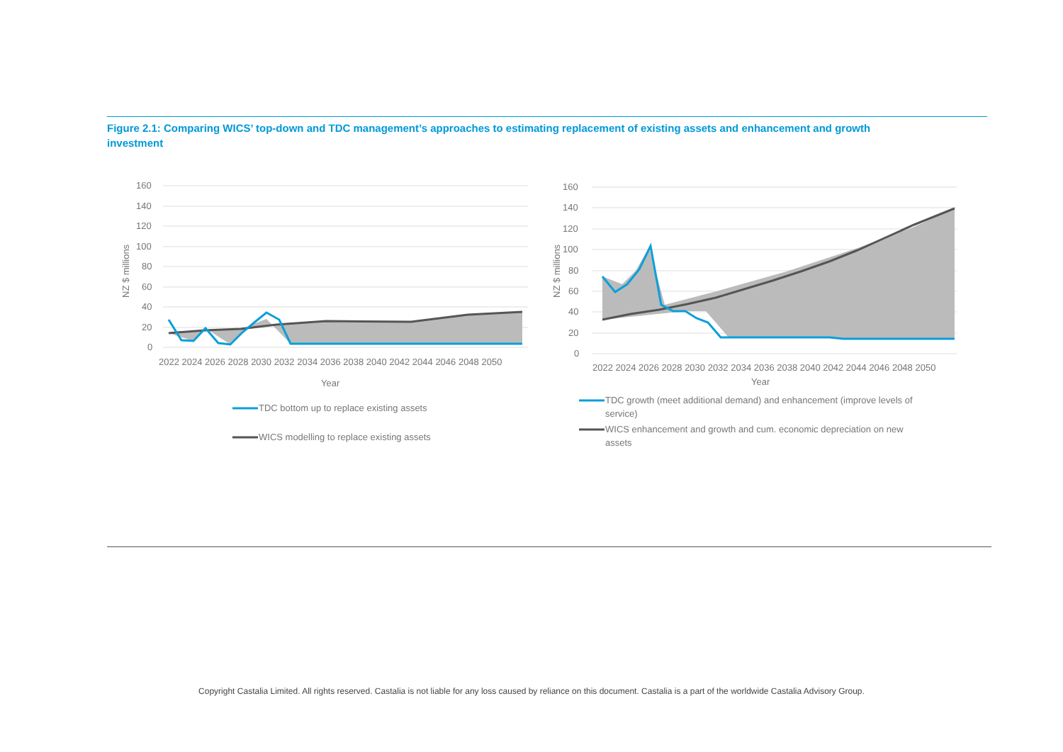Figure 2.1: Comparing WICS’ top-down and TDC management’s approaches to estimating replacement of existing assets and enhancement and growth investment
160
140
120
100
80
60
40
20
0
NZ $ millions
2022 2024 2026 2028 2030 2032 2034 2036 2038 2040 2042 2044 2046 2048 2050
Year
TDC bottom up to replace existing assets
WICS modelling to replace existing assets
160
140
120
100
80
60
40
20
0
NZ $ millions
2022 2024 2026 2028 2030 2032 2034 2036 2038 2040 2042 2044 2046 2048 2050
Year
TDC growth (meet additional demand) and enhancement (improve levels of
service)
WICS enhancement and growth and cum. economic depreciation on new
assets
Copyright Castalia Limited. All rights reserved. Castalia is not liable for any loss caused by reliance on this document. Castalia is a part of the worldwide Castalia Advisory Group.